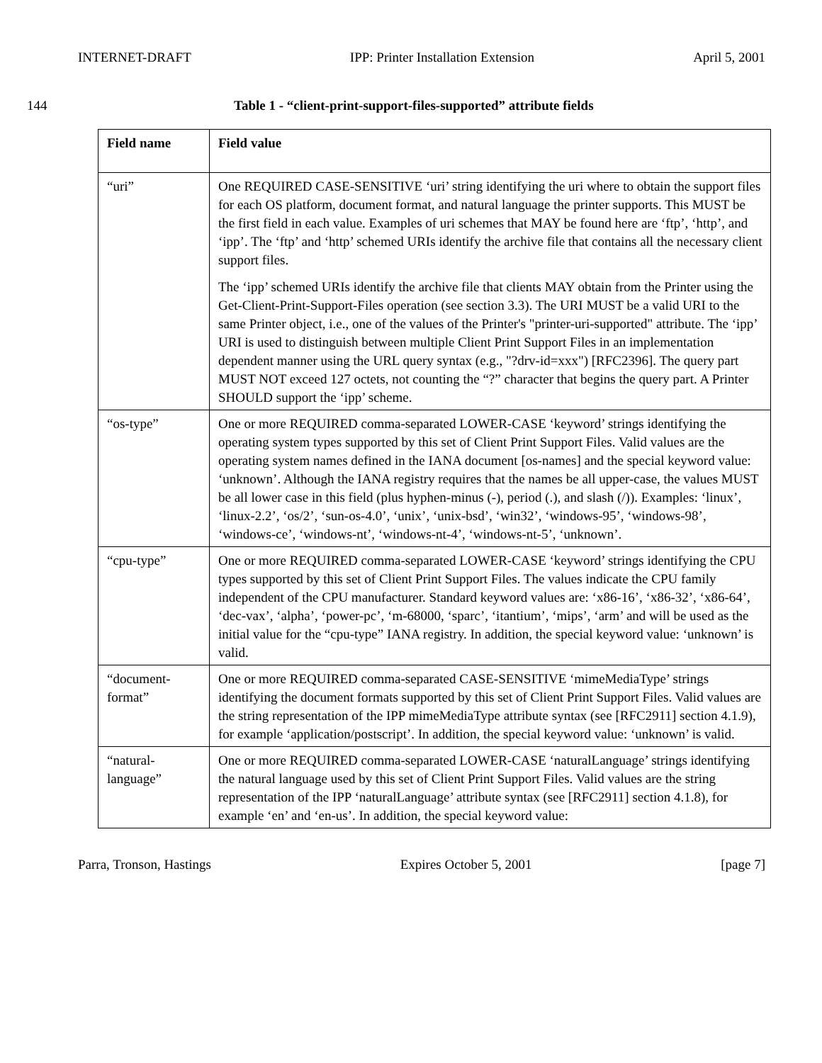INTERNET-DRAFT IPP: Printer Installation Extension April 5, 2001
144 Table 1 - “client-print-support-files-supported” attribute fields
| Field name | Field value |
| --- | --- |
| “uri” | One REQUIRED CASE-SENSITIVE ‘uri’ string identifying the uri where to obtain the support files for each OS platform, document format, and natural language the printer supports. This MUST be the first field in each value. Examples of uri schemes that MAY be found here are ‘ftp’, ‘http’, and ‘ipp’. The ‘ftp’ and ‘http’ schemed URIs identify the archive file that contains all the necessary client support files. The ‘ipp’ schemed URIs identify the archive file that clients MAY obtain from the Printer using the Get-Client-Print-Support-Files operation (see section 3.3). The URI MUST be a valid URI to the same Printer object, i.e., one of the values of the Printer's "printer-uri-supported" attribute. The ‘ipp’ URI is used to distinguish between multiple Client Print Support Files in an implementation dependent manner using the URL query syntax (e.g., "?drv-id=xxx") [RFC2396]. The query part MUST NOT exceed 127 octets, not counting the “?” character that begins the query part. A Printer SHOULD support the ‘ipp’ scheme. |
| “os-type” | One or more REQUIRED comma-separated LOWER-CASE ‘keyword’ strings identifying the operating system types supported by this set of Client Print Support Files. Valid values are the operating system names defined in the IANA document [os-names] and the special keyword value: ‘unknown’. Although the IANA registry requires that the names be all upper-case, the values MUST be all lower case in this field (plus hyphen-minus (-), period (.), and slash (/)). Examples: ‘linux’, ‘linux-2.2’, ‘os/2’, ‘sun-os-4.0’, ‘unix’, ‘unix-bsd’, ‘win32’, ‘windows-95’, ‘windows-98’, ‘windows-ce’, ‘windows-nt’, ‘windows-nt-4’, ‘windows-nt-5’, ‘unknown’. |
| “cpu-type” | One or more REQUIRED comma-separated LOWER-CASE ‘keyword’ strings identifying the CPU types supported by this set of Client Print Support Files. The values indicate the CPU family independent of the CPU manufacturer. Standard keyword values are: ‘x86-16’, ‘x86-32’, ‘x86-64’, ‘dec-vax’, ‘alpha’, ‘power-pc’, ‘m-68000, ‘sparc’, ‘itantium’, ‘mips’, ‘arm’ and will be used as the initial value for the “cpu-type” IANA registry. In addition, the special keyword value: ‘unknown’ is valid. |
| “document-format” | One or more REQUIRED comma-separated CASE-SENSITIVE ‘mimeMediaType’ strings identifying the document formats supported by this set of Client Print Support Files. Valid values are the string representation of the IPP mimeMediaType attribute syntax (see [RFC2911] section 4.1.9), for example ‘application/postscript’. In addition, the special keyword value: ‘unknown’ is valid. |
| “natural-language” | One or more REQUIRED comma-separated LOWER-CASE ‘naturalLanguage’ strings identifying the natural language used by this set of Client Print Support Files. Valid values are the string representation of the IPP ‘naturalLanguage’ attribute syntax (see [RFC2911] section 4.1.8), for example ‘en’ and ‘en-us’. In addition, the special keyword value: |
Parra, Tronson, Hastings Expires October 5, 2001 [page 7]